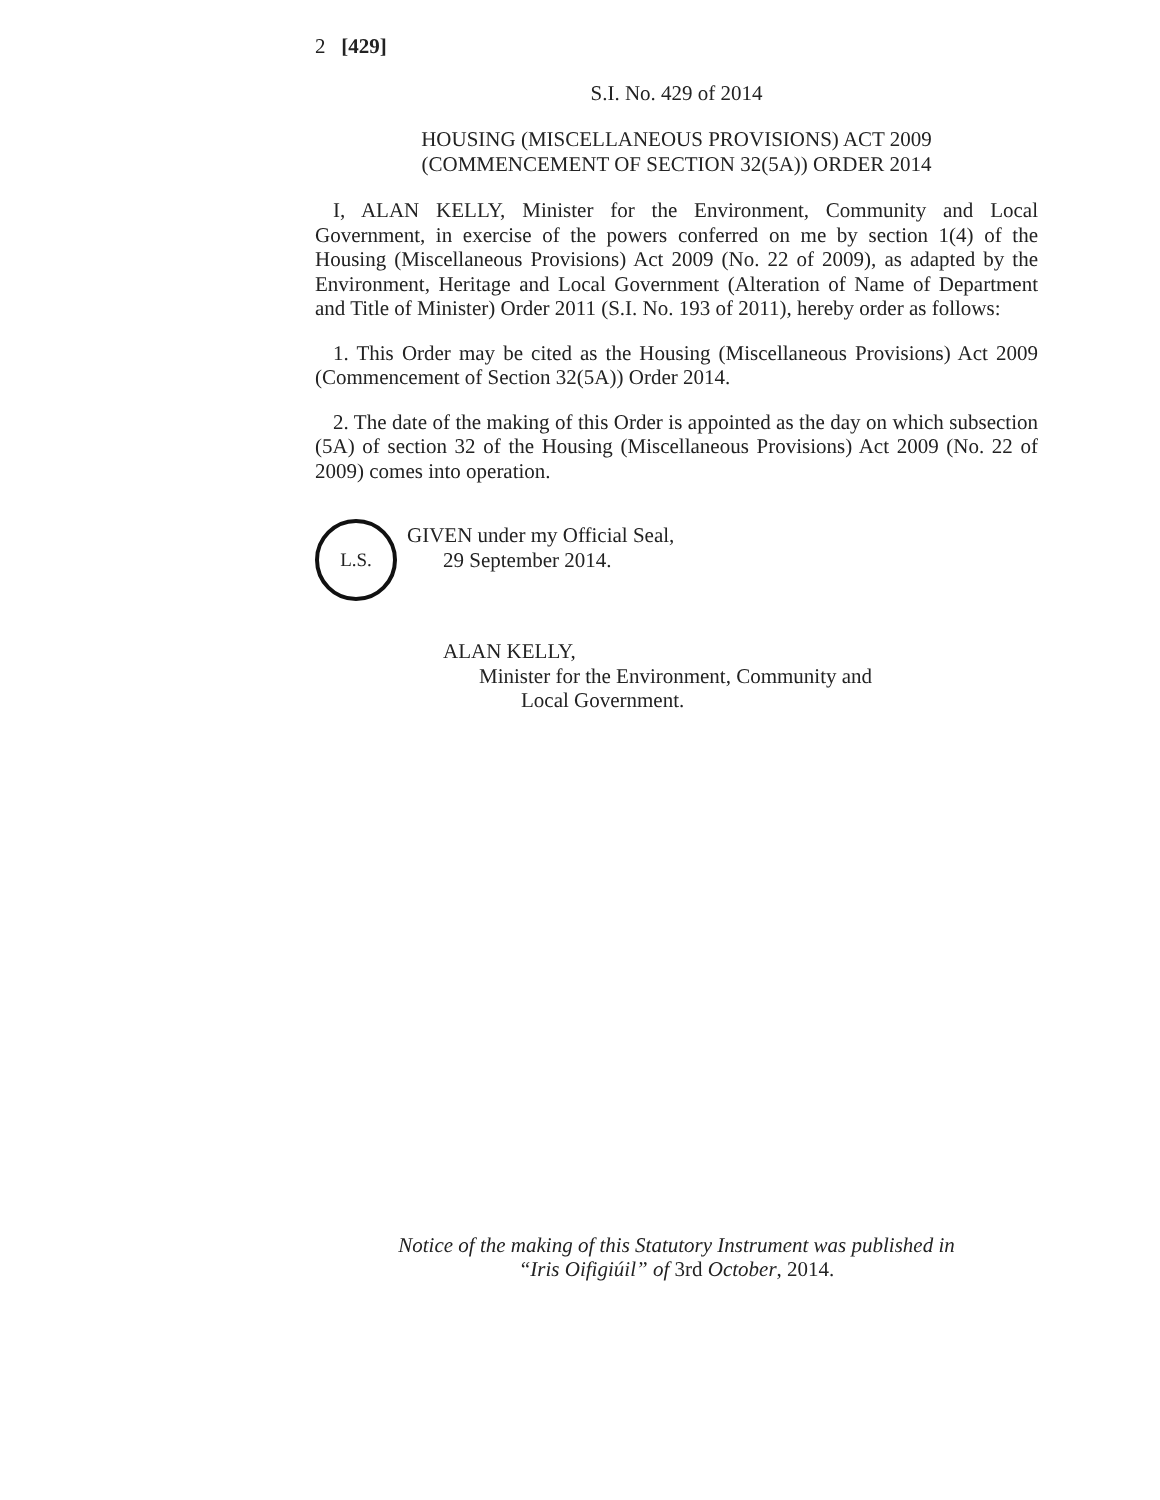2 [429]
S.I. No. 429 of 2014
HOUSING (MISCELLANEOUS PROVISIONS) ACT 2009
(COMMENCEMENT OF SECTION 32(5A)) ORDER 2014
I, ALAN KELLY, Minister for the Environment, Community and Local Government, in exercise of the powers conferred on me by section 1(4) of the Housing (Miscellaneous Provisions) Act 2009 (No. 22 of 2009), as adapted by the Environment, Heritage and Local Government (Alteration of Name of Department and Title of Minister) Order 2011 (S.I. No. 193 of 2011), hereby order as follows:
1. This Order may be cited as the Housing (Miscellaneous Provisions) Act 2009 (Commencement of Section 32(5A)) Order 2014.
2. The date of the making of this Order is appointed as the day on which subsection (5A) of section 32 of the Housing (Miscellaneous Provisions) Act 2009 (No. 22 of 2009) comes into operation.
L.S.
GIVEN under my Official Seal,
29 September 2014.
ALAN KELLY,
Minister for the Environment, Community and
Local Government.
Notice of the making of this Statutory Instrument was published in
“Iris Oifigiúil” of 3rd October, 2014.